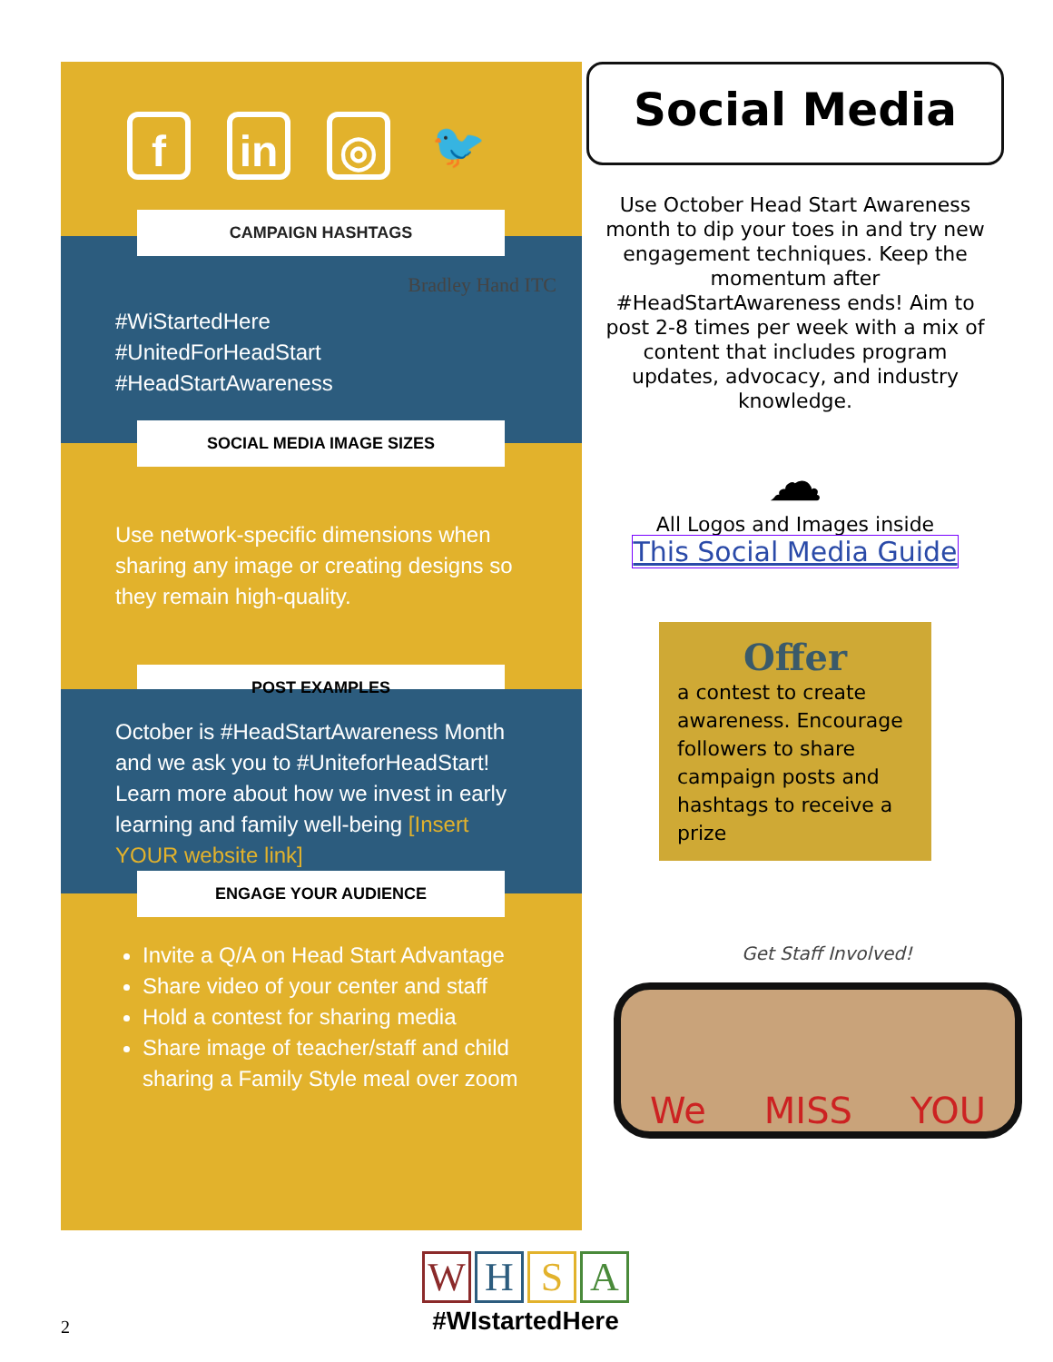f in ◎ 🐦
CAMPAIGN HASHTAGS
Bradley Hand ITC
#WiStartedHere
#UnitedForHeadStart
#HeadStartAwareness
SOCIAL MEDIA IMAGE SIZES
Use network-specific dimensions when sharing any image or creating designs so they remain high-quality.
POST EXAMPLES
October is #HeadStartAwareness Month and we ask you to #UniteforHeadStart! Learn more about how we invest in early learning and family well-being [Insert YOUR website link]
ENGAGE YOUR AUDIENCE
Invite a Q/A on Head Start Advantage
Share video of your center and staff
Hold a contest for sharing media
Share image of teacher/staff and child sharing a Family Style meal over zoom
Social Media
Use October Head Start Awareness month to dip your toes in and try new engagement techniques. Keep the momentum after #HeadStartAwareness ends! Aim to post 2-8 times per week with a mix of content that includes program updates, advocacy, and industry knowledge.
☁
All Logos and Images inside
This Social Media Guide
Offer
a contest to create awareness. Encourage followers to share campaign posts and hashtags to receive a prize
Get Staff Involved!
We MISS YOU
WHSA
#WIstartedHere
2